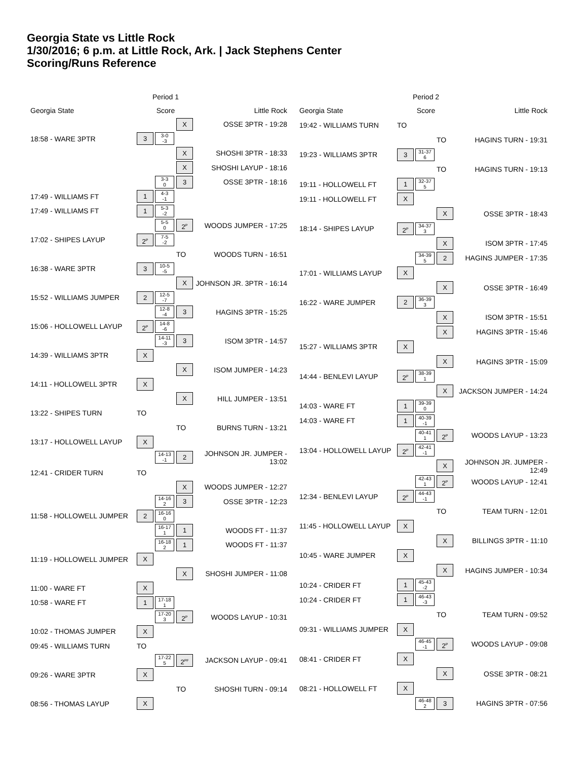Georgia State vs Little Rock
1/30/2016; 6 p.m. at Little Rock, Ark. | Jack Stephens Center
Scoring/Runs Reference
| | Period 1 | | | |
| --- | --- | --- | --- | --- |
| Georgia State | | Score | | Little Rock |
| | | | X | OSSE 3PTR - 19:28 |
| 18:58 - WARE 3PTR | 3 | 3-0 -3 | | |
| | | | X | SHOSHI 3PTR - 18:33 |
| | | | X | SHOSHI LAYUP - 18:16 |
| | | 3-3 0 | 3 | OSSE 3PTR - 18:16 |
| 17:49 - WILLIAMS FT | 1 | 4-3 -1 | | |
| 17:49 - WILLIAMS FT | 1 | 5-3 -2 | | |
| | | 5-5 0 | 2<sup>P</sup> | WOODS JUMPER - 17:25 |
| 17:02 - SHIPES LAYUP | 2<sup>P</sup> | 7-5 -2 | | |
| | | | TO | WOODS TURN - 16:51 |
| 16:38 - WARE 3PTR | 3 | 10-5 -5 | | |
| | | | X | JOHNSON JR. 3PTR - 16:14 |
| 15:52 - WILLIAMS JUMPER | 2 | 12-5 -7 | | |
| | | 12-8 -4 | 3 | HAGINS 3PTR - 15:25 |
| 15:06 - HOLLOWELL LAYUP | 2<sup>P</sup> | 14-8 -6 | | |
| | | 14-11 -3 | 3 | ISOM 3PTR - 14:57 |
| 14:39 - WILLIAMS 3PTR | X | | | |
| | | | X | ISOM JUMPER - 14:23 |
| 14:11 - HOLLOWELL 3PTR | X | | | |
| | | | X | HILL JUMPER - 13:51 |
| 13:22 - SHIPES TURN | TO | | | |
| | | | TO | BURNS TURN - 13:21 |
| 13:17 - HOLLOWELL LAYUP | X | | | |
| | | 14-13 -1 | 2 | JOHNSON JR. JUMPER - 13:02 |
| 12:41 - CRIDER TURN | TO | | | |
| | | | X | WOODS JUMPER - 12:27 |
| | | 14-16 2 | 3 | OSSE 3PTR - 12:23 |
| 11:58 - HOLLOWELL JUMPER | 2 | 16-16 0 | | |
| | | 16-17 1 | 1 | WOODS FT - 11:37 |
| | | 16-18 2 | 1 | WOODS FT - 11:37 |
| 11:19 - HOLLOWELL JUMPER | X | | | |
| | | | X | SHOSHI JUMPER - 11:08 |
| 11:00 - WARE FT | X | | | |
| 10:58 - WARE FT | 1 | 17-18 1 | | |
| | | 17-20 3 | 2<sup>P</sup> | WOODS LAYUP - 10:31 |
| 10:02 - THOMAS JUMPER | X | | | |
| 09:45 - WILLIAMS TURN | TO | | | |
| | | 17-22 5 | 2<sup>PF</sup> | JACKSON LAYUP - 09:41 |
| 09:26 - WARE 3PTR | X | | | |
| | | | TO | SHOSHI TURN - 09:14 |
| 08:56 - THOMAS LAYUP | X | | | |
| | Period 2 | | | |
| --- | --- | --- | --- | --- |
| Georgia State | | Score | | Little Rock |
| 19:42 - WILLIAMS TURN | TO | | | |
| | | | TO | HAGINS TURN - 19:31 |
| 19:23 - WILLIAMS 3PTR | 3 | 31-37 6 | | |
| | | | TO | HAGINS TURN - 19:13 |
| 19:11 - HOLLOWELL FT | 1 | 32-37 5 | | |
| 19:11 - HOLLOWELL FT | X | | | |
| | | | X | OSSE 3PTR - 18:43 |
| 18:14 - SHIPES LAYUP | 2<sup>P</sup> | 34-37 3 | | |
| | | | X | ISOM 3PTR - 17:45 |
| | | 34-39 5 | 2 | HAGINS JUMPER - 17:35 |
| 17:01 - WILLIAMS LAYUP | X | | | |
| | | | X | OSSE 3PTR - 16:49 |
| 16:22 - WARE JUMPER | 2 | 36-39 3 | | |
| | | | X | ISOM 3PTR - 15:51 |
| | | | X | HAGINS 3PTR - 15:46 |
| 15:27 - WILLIAMS 3PTR | X | | | |
| | | | X | HAGINS 3PTR - 15:09 |
| 14:44 - BENLEVI LAYUP | 2<sup>P</sup> | 38-39 1 | | |
| | | | X | JACKSON JUMPER - 14:24 |
| 14:03 - WARE FT | 1 | 39-39 0 | | |
| 14:03 - WARE FT | 1 | 40-39 -1 | | |
| | | 40-41 1 | 2<sup>P</sup> | WOODS LAYUP - 13:23 |
| 13:04 - HOLLOWELL LAYUP | 2<sup>P</sup> | 42-41 -1 | | |
| | | | X | JOHNSON JR. JUMPER - 12:49 |
| | | 42-43 1 | 2<sup>P</sup> | WOODS LAYUP - 12:41 |
| 12:34 - BENLEVI LAYUP | 2<sup>P</sup> | 44-43 -1 | | |
| | | | TO | TEAM TURN - 12:01 |
| 11:45 - HOLLOWELL LAYUP | X | | | |
| | | | X | BILLINGS 3PTR - 11:10 |
| 10:45 - WARE JUMPER | X | | | |
| | | | X | HAGINS JUMPER - 10:34 |
| 10:24 - CRIDER FT | 1 | 45-43 -2 | | |
| 10:24 - CRIDER FT | 1 | 46-43 -3 | | |
| | | | TO | TEAM TURN - 09:52 |
| 09:31 - WILLIAMS JUMPER | X | | | |
| | | 46-45 -1 | 2<sup>P</sup> | WOODS LAYUP - 09:08 |
| 08:41 - CRIDER FT | X | | | |
| | | | X | OSSE 3PTR - 08:21 |
| 08:21 - HOLLOWELL FT | X | | | |
| | | 46-48 2 | 3 | HAGINS 3PTR - 07:56 |